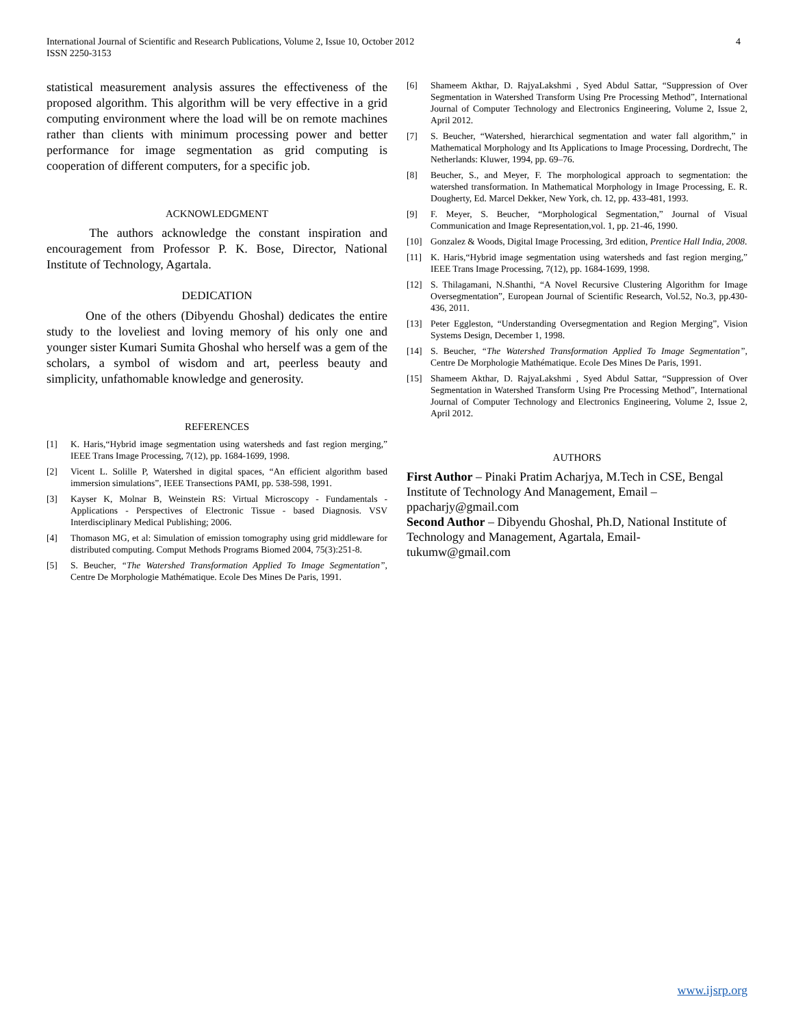International Journal of Scientific and Research Publications, Volume 2, Issue 10, October 2012
ISSN 2250-3153
4
statistical measurement analysis assures the effectiveness of the proposed algorithm. This algorithm will be very effective in a grid computing environment where the load will be on remote machines rather than clients with minimum processing power and better performance for image segmentation as grid computing is cooperation of different computers, for a specific job.
ACKNOWLEDGMENT
The authors acknowledge the constant inspiration and encouragement from Professor P. K. Bose, Director, National Institute of Technology, Agartala.
DEDICATION
One of the others (Dibyendu Ghoshal) dedicates the entire study to the loveliest and loving memory of his only one and younger sister Kumari Sumita Ghoshal who herself was a gem of the scholars, a symbol of wisdom and art, peerless beauty and simplicity, unfathomable knowledge and generosity.
REFERENCES
[1] K. Haris,“Hybrid image segmentation using watersheds and fast region merging,” IEEE Trans Image Processing, 7(12), pp. 1684-1699, 1998.
[2] Vicent L. Solille P, Watershed in digital spaces, “An efficient algorithm based immersion simulations”, IEEE Transections PAMI, pp. 538-598, 1991.
[3] Kayser K, Molnar B, Weinstein RS: Virtual Microscopy - Fundamentals - Applications - Perspectives of Electronic Tissue - based Diagnosis. VSV Interdisciplinary Medical Publishing; 2006.
[4] Thomason MG, et al: Simulation of emission tomography using grid middleware for distributed computing. Comput Methods Programs Biomed 2004, 75(3):251-8.
[5] S. Beucher, “The Watershed Transformation Applied To Image Segmentation”, Centre De Morphologie Mathématique. Ecole Des Mines De Paris, 1991.
[6] Shameem Akthar, D. RajyaLakshmi , Syed Abdul Sattar, “Suppression of Over Segmentation in Watershed Transform Using Pre Processing Method”, International Journal of Computer Technology and Electronics Engineering, Volume 2, Issue 2, April 2012.
[7] S. Beucher, “Watershed, hierarchical segmentation and water fall algorithm,” in Mathematical Morphology and Its Applications to Image Processing, Dordrecht, The Netherlands: Kluwer, 1994, pp. 69–76.
[8] Beucher, S., and Meyer, F. The morphological approach to segmentation: the watershed transformation. In Mathematical Morphology in Image Processing, E. R. Dougherty, Ed. Marcel Dekker, New York, ch. 12, pp. 433-481, 1993.
[9] F. Meyer, S. Beucher, “Morphological Segmentation,” Journal of Visual Communication and Image Representation,vol. 1, pp. 21-46, 1990.
[10] Gonzalez & Woods, Digital Image Processing, 3rd edition, Prentice Hall India, 2008.
[11] K. Haris,“Hybrid image segmentation using watersheds and fast region merging,” IEEE Trans Image Processing, 7(12), pp. 1684-1699, 1998.
[12] S. Thilagamani, N.Shanthi, “A Novel Recursive Clustering Algorithm for Image Oversegmentation”, European Journal of Scientific Research, Vol.52, No.3, pp.430-436, 2011.
[13] Peter Eggleston, “Understanding Oversegmentation and Region Merging”, Vision Systems Design, December 1, 1998.
[14] S. Beucher, “The Watershed Transformation Applied To Image Segmentation”, Centre De Morphologie Mathématique. Ecole Des Mines De Paris, 1991.
[15] Shameem Akthar, D. RajyaLakshmi , Syed Abdul Sattar, “Suppression of Over Segmentation in Watershed Transform Using Pre Processing Method”, International Journal of Computer Technology and Electronics Engineering, Volume 2, Issue 2, April 2012.
AUTHORS
First Author – Pinaki Pratim Acharjya, M.Tech in CSE, Bengal Institute of Technology And Management, Email –
ppacharjy@gmail.com
Second Author – Dibyendu Ghoshal, Ph.D, National Institute of Technology and Management, Agartala, Email-
tukumw@gmail.com
www.ijsrp.org